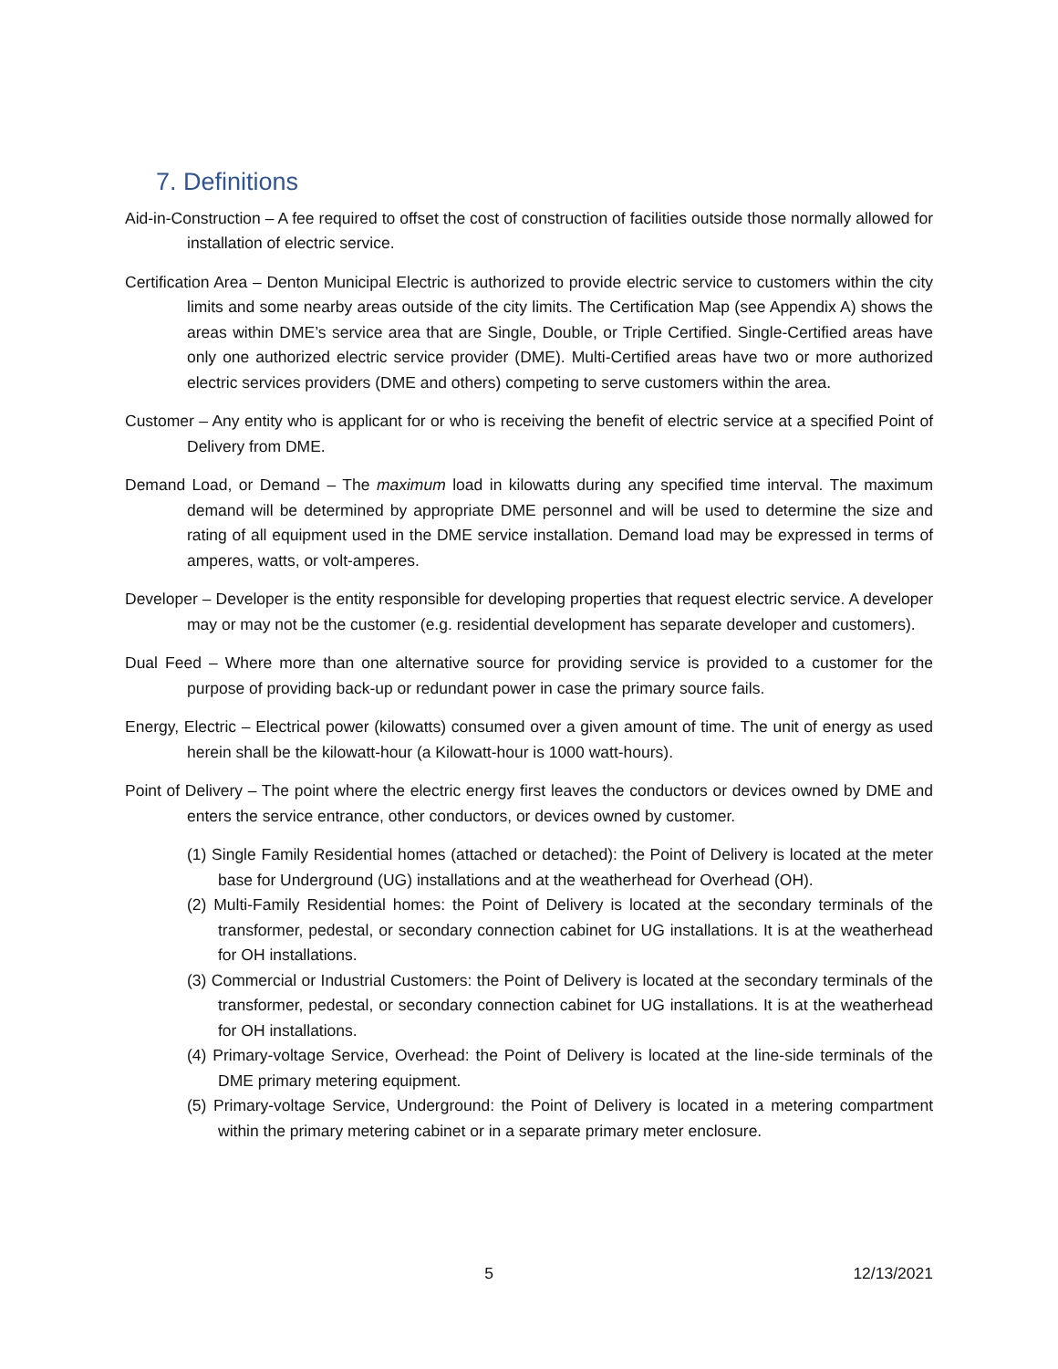7. Definitions
Aid-in-Construction – A fee required to offset the cost of construction of facilities outside those normally allowed for installation of electric service.
Certification Area – Denton Municipal Electric is authorized to provide electric service to customers within the city limits and some nearby areas outside of the city limits. The Certification Map (see Appendix A) shows the areas within DME’s service area that are Single, Double, or Triple Certified. Single-Certified areas have only one authorized electric service provider (DME). Multi-Certified areas have two or more authorized electric services providers (DME and others) competing to serve customers within the area.
Customer – Any entity who is applicant for or who is receiving the benefit of electric service at a specified Point of Delivery from DME.
Demand Load, or Demand – The maximum load in kilowatts during any specified time interval. The maximum demand will be determined by appropriate DME personnel and will be used to determine the size and rating of all equipment used in the DME service installation. Demand load may be expressed in terms of amperes, watts, or volt-amperes.
Developer – Developer is the entity responsible for developing properties that request electric service. A developer may or may not be the customer (e.g. residential development has separate developer and customers).
Dual Feed – Where more than one alternative source for providing service is provided to a customer for the purpose of providing back-up or redundant power in case the primary source fails.
Energy, Electric – Electrical power (kilowatts) consumed over a given amount of time. The unit of energy as used herein shall be the kilowatt-hour (a Kilowatt-hour is 1000 watt-hours).
Point of Delivery – The point where the electric energy first leaves the conductors or devices owned by DME and enters the service entrance, other conductors, or devices owned by customer.
(1) Single Family Residential homes (attached or detached): the Point of Delivery is located at the meter base for Underground (UG) installations and at the weatherhead for Overhead (OH).
(2) Multi-Family Residential homes: the Point of Delivery is located at the secondary terminals of the transformer, pedestal, or secondary connection cabinet for UG installations. It is at the weatherhead for OH installations.
(3) Commercial or Industrial Customers: the Point of Delivery is located at the secondary terminals of the transformer, pedestal, or secondary connection cabinet for UG installations. It is at the weatherhead for OH installations.
(4) Primary-voltage Service, Overhead: the Point of Delivery is located at the line-side terminals of the DME primary metering equipment.
(5) Primary-voltage Service, Underground: the Point of Delivery is located in a metering compartment within the primary metering cabinet or in a separate primary meter enclosure.
5 12/13/2021